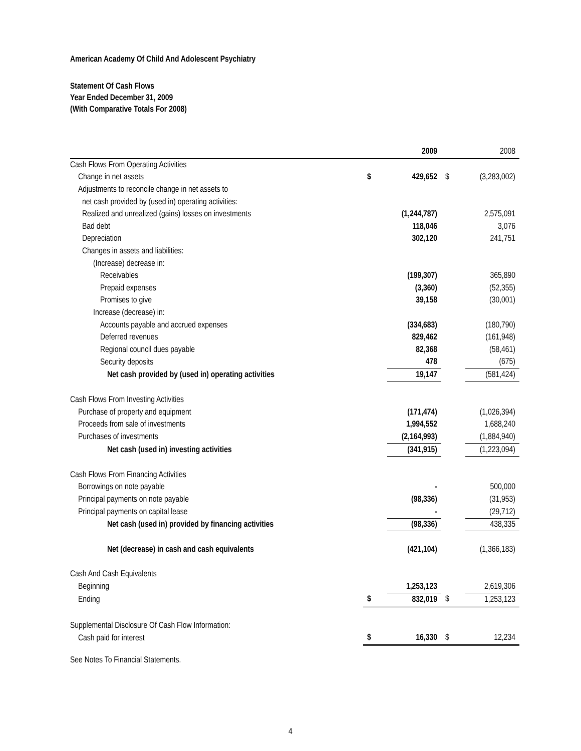American Academy Of Child And Adolescent Psychiatry
Statement Of Cash Flows
Year Ended December 31, 2009
(With Comparative Totals For 2008)
| | | 2009 | | 2008 |
| --- | --- | --- | --- | --- |
| Cash Flows From Operating Activities | | | | |
| Change in net assets | $ | 429,652 | $ | (3,283,002) |
| Adjustments to reconcile change in net assets to | | | | |
| net cash provided by (used in) operating activities: | | | | |
| Realized and unrealized (gains) losses on investments | | (1,244,787) | | 2,575,091 |
| Bad debt | | 118,046 | | 3,076 |
| Depreciation | | 302,120 | | 241,751 |
| Changes in assets and liabilities: | | | | |
| (Increase) decrease in: | | | | |
| Receivables | | (199,307) | | 365,890 |
| Prepaid expenses | | (3,360) | | (52,355) |
| Promises to give | | 39,158 | | (30,001) |
| Increase (decrease) in: | | | | |
| Accounts payable and accrued expenses | | (334,683) | | (180,790) |
| Deferred revenues | | 829,462 | | (161,948) |
| Regional council dues payable | | 82,368 | | (58,461) |
| Security deposits | | 478 | | (675) |
| Net cash provided by (used in) operating activities | | 19,147 | | (581,424) |
| Cash Flows From Investing Activities | | | | |
| Purchase of property and equipment | | (171,474) | | (1,026,394) |
| Proceeds from sale of investments | | 1,994,552 | | 1,688,240 |
| Purchases of investments | | (2,164,993) | | (1,884,940) |
| Net cash (used in) investing activities | | (341,915) | | (1,223,094) |
| Cash Flows From Financing Activities | | | | |
| Borrowings on note payable | | - | | 500,000 |
| Principal payments on note payable | | (98,336) | | (31,953) |
| Principal payments on capital lease | | - | | (29,712) |
| Net cash (used in) provided by financing activities | | (98,336) | | 438,335 |
| Net (decrease) in cash and cash equivalents | | (421,104) | | (1,366,183) |
| Cash And Cash Equivalents | | | | |
| Beginning | | 1,253,123 | | 2,619,306 |
| Ending | $ | 832,019 | $ | 1,253,123 |
| Supplemental Disclosure Of Cash Flow Information: | | | | |
| Cash paid for interest | $ | 16,330 | $ | 12,234 |
See Notes To Financial Statements.
4